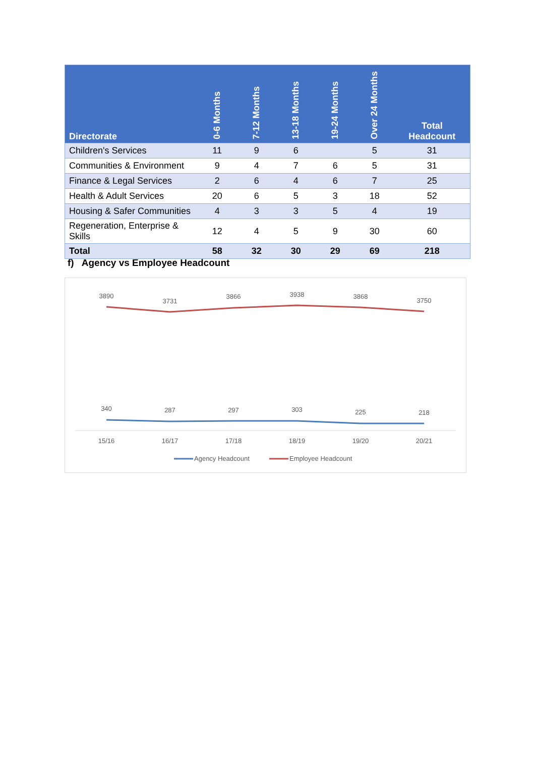| Directorate | 0-6 Months | 7-12 Months | 13-18 Months | 19-24 Months | Over 24 Months | Total Headcount |
| --- | --- | --- | --- | --- | --- | --- |
| Children's Services | 11 | 9 | 6 | | 5 | 31 |
| Communities & Environment | 9 | 4 | 7 | 6 | 5 | 31 |
| Finance & Legal Services | 2 | 6 | 4 | 6 | 7 | 25 |
| Health & Adult Services | 20 | 6 | 5 | 3 | 18 | 52 |
| Housing & Safer Communities | 4 | 3 | 3 | 5 | 4 | 19 |
| Regeneration, Enterprise & Skills | 12 | 4 | 5 | 9 | 30 | 60 |
| Total | 58 | 32 | 30 | 29 | 69 | 218 |
f) Agency vs Employee Headcount
3890
3731
3866
3938
3868
3750
340
287
297
303
225
218
15/16
16/17
17/18
18/19
19/20
20/21
Agency Headcount
Employee Headcount